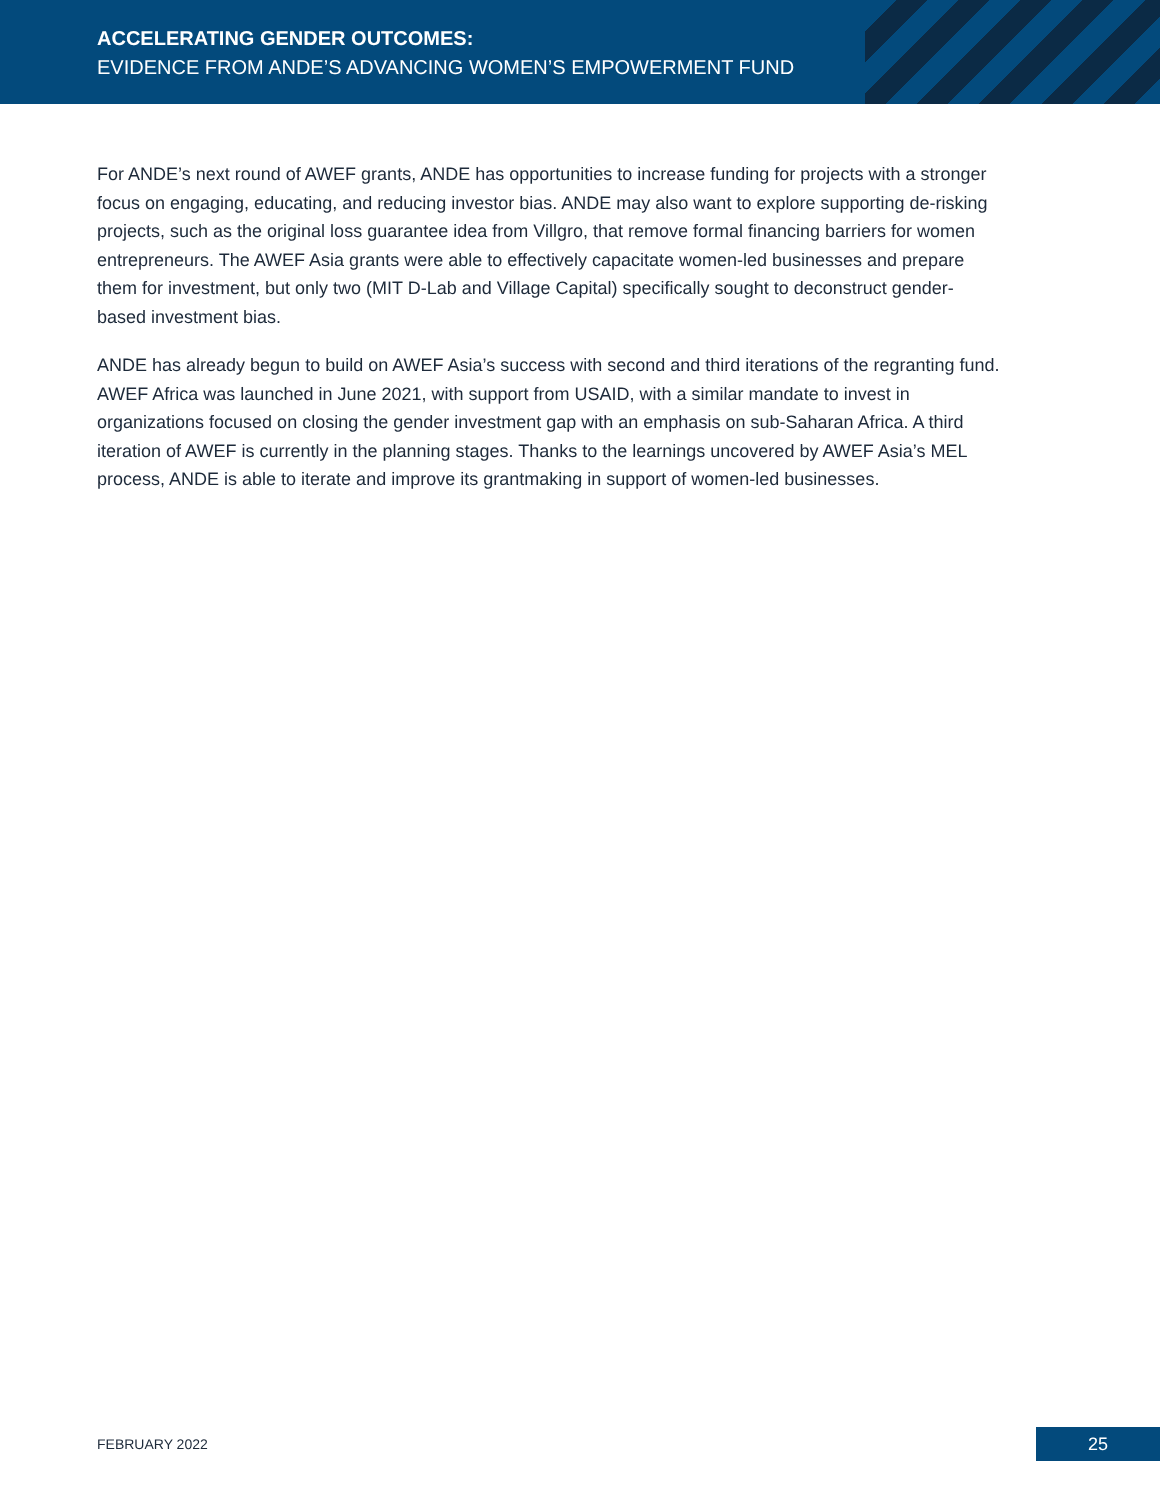ACCELERATING GENDER OUTCOMES:
EVIDENCE FROM ANDE’S ADVANCING WOMEN’S EMPOWERMENT FUND
For ANDE’s next round of AWEF grants, ANDE has opportunities to increase funding for projects with a stronger focus on engaging, educating, and reducing investor bias. ANDE may also want to explore supporting de-risking projects, such as the original loss guarantee idea from Villgro, that remove formal financing barriers for women entrepreneurs. The AWEF Asia grants were able to effectively capacitate women-led businesses and prepare them for investment, but only two (MIT D-Lab and Village Capital) specifically sought to deconstruct gender-based investment bias.
ANDE has already begun to build on AWEF Asia’s success with second and third iterations of the regranting fund. AWEF Africa was launched in June 2021, with support from USAID, with a similar mandate to invest in organizations focused on closing the gender investment gap with an emphasis on sub-Saharan Africa. A third iteration of AWEF is currently in the planning stages. Thanks to the learnings uncovered by AWEF Asia’s MEL process, ANDE is able to iterate and improve its grantmaking in support of women-led businesses.
FEBRUARY 2022 25